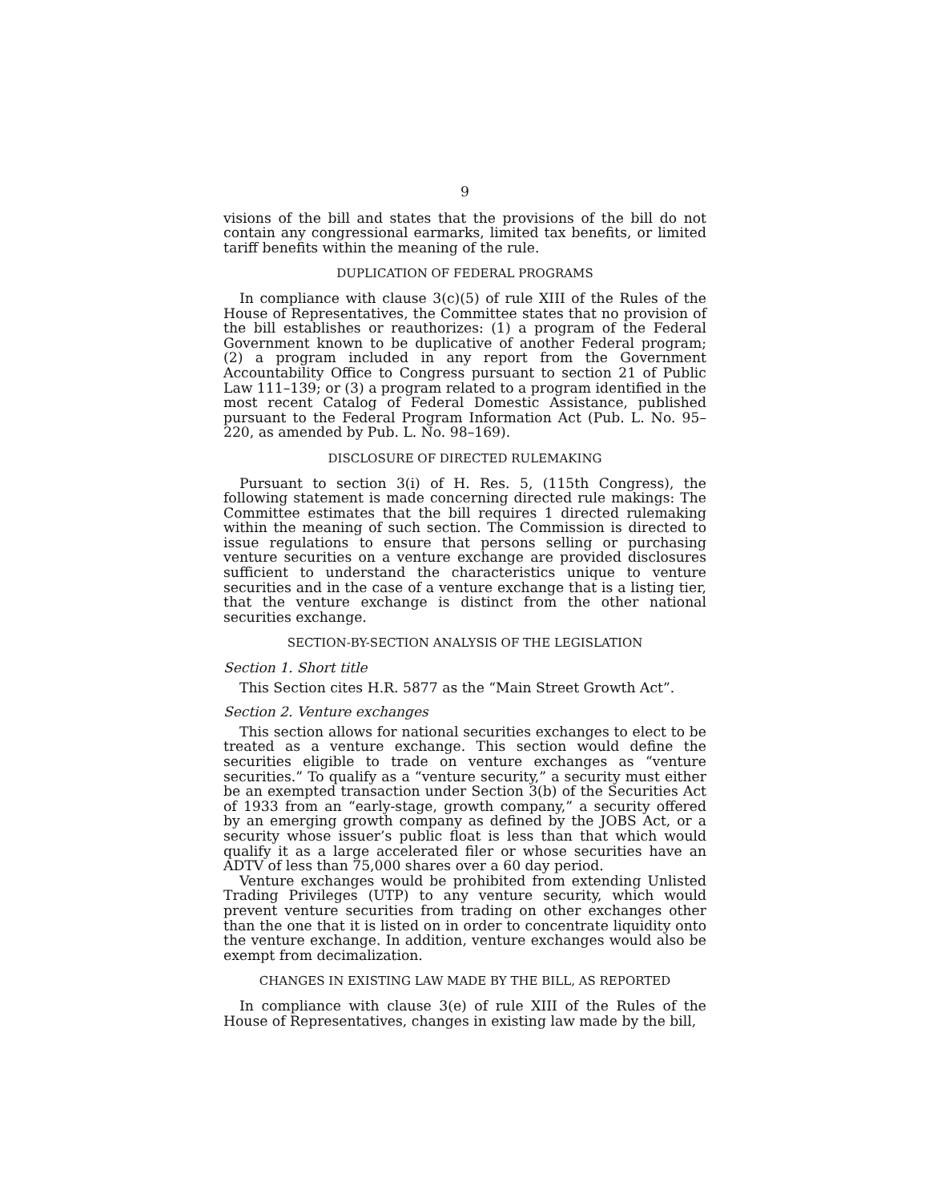9
visions of the bill and states that the provisions of the bill do not contain any congressional earmarks, limited tax benefits, or limited tariff benefits within the meaning of the rule.
DUPLICATION OF FEDERAL PROGRAMS
In compliance with clause 3(c)(5) of rule XIII of the Rules of the House of Representatives, the Committee states that no provision of the bill establishes or reauthorizes: (1) a program of the Federal Government known to be duplicative of another Federal program; (2) a program included in any report from the Government Accountability Office to Congress pursuant to section 21 of Public Law 111–139; or (3) a program related to a program identified in the most recent Catalog of Federal Domestic Assistance, published pursuant to the Federal Program Information Act (Pub. L. No. 95–220, as amended by Pub. L. No. 98–169).
DISCLOSURE OF DIRECTED RULEMAKING
Pursuant to section 3(i) of H. Res. 5, (115th Congress), the following statement is made concerning directed rule makings: The Committee estimates that the bill requires 1 directed rulemaking within the meaning of such section. The Commission is directed to issue regulations to ensure that persons selling or purchasing venture securities on a venture exchange are provided disclosures sufficient to understand the characteristics unique to venture securities and in the case of a venture exchange that is a listing tier, that the venture exchange is distinct from the other national securities exchange.
SECTION-BY-SECTION ANALYSIS OF THE LEGISLATION
Section 1. Short title
This Section cites H.R. 5877 as the “Main Street Growth Act”.
Section 2. Venture exchanges
This section allows for national securities exchanges to elect to be treated as a venture exchange. This section would define the securities eligible to trade on venture exchanges as “venture securities.” To qualify as a “venture security,” a security must either be an exempted transaction under Section 3(b) of the Securities Act of 1933 from an “early-stage, growth company,” a security offered by an emerging growth company as defined by the JOBS Act, or a security whose issuer’s public float is less than that which would qualify it as a large accelerated filer or whose securities have an ADTV of less than 75,000 shares over a 60 day period.
Venture exchanges would be prohibited from extending Unlisted Trading Privileges (UTP) to any venture security, which would prevent venture securities from trading on other exchanges other than the one that it is listed on in order to concentrate liquidity onto the venture exchange. In addition, venture exchanges would also be exempt from decimalization.
CHANGES IN EXISTING LAW MADE BY THE BILL, AS REPORTED
In compliance with clause 3(e) of rule XIII of the Rules of the House of Representatives, changes in existing law made by the bill,